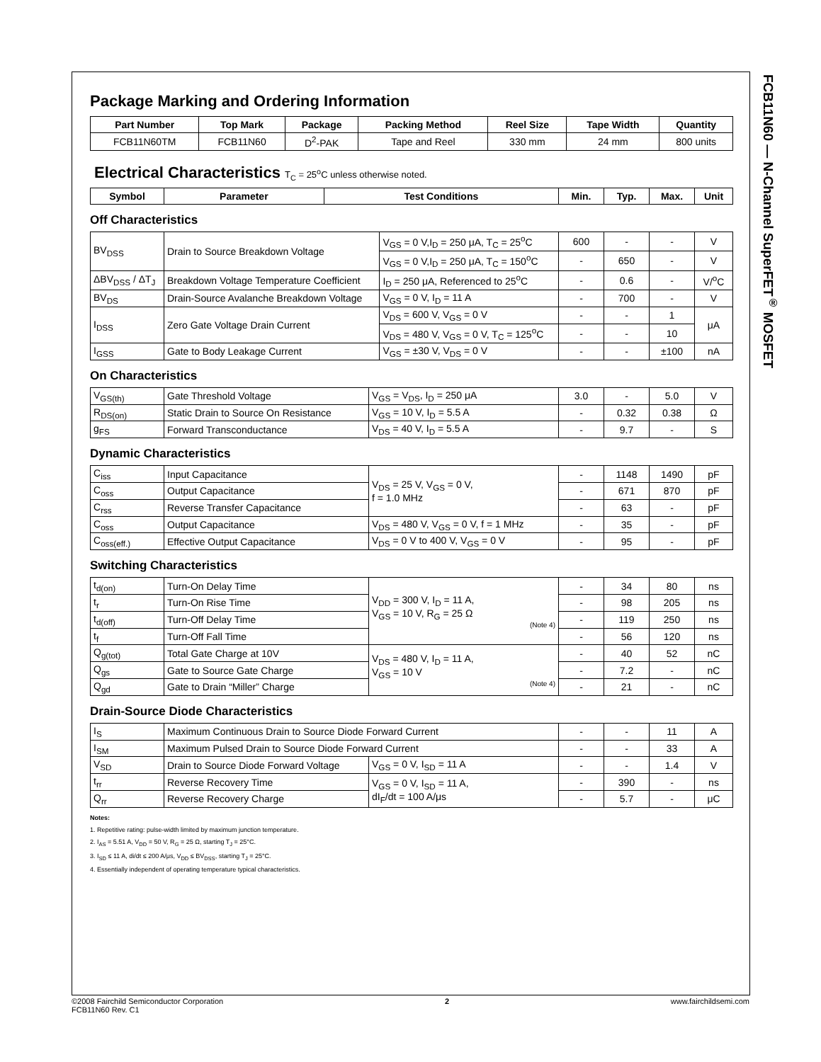FCB11N60 — N-Channel SuperFET<sup>®</sup> MOSFET
Package Marking and Ordering Information
| Part Number | Top Mark | Package | Packing Method | Reel Size | Tape Width | Quantity |
| --- | --- | --- | --- | --- | --- | --- |
| FCB11N60TM | FCB11N60 | D<sup>2</sup>-PAK | Tape and Reel | 330 mm | 24 mm | 800 units |
Electrical Characteristics T<sub>C</sub> = 25<sup>o</sup>C unless otherwise noted.
| Symbol | Parameter | Test Conditions | Min. | Typ. | Max. | Unit |
| --- | --- | --- | --- | --- | --- | --- |
Off Characteristics
| BV<sub>DSS</sub> | Drain to Source Breakdown Voltage | V<sub>GS</sub> = 0 V,I<sub>D</sub> = 250 μA, T<sub>C</sub> = 25<sup>o</sup>C | 600 | - | - | V |
| | | V<sub>GS</sub> = 0 V,I<sub>D</sub> = 250 μA, T<sub>C</sub> = 150<sup>o</sup>C | - | 650 | - | V |
| ΔBV<sub>DSS</sub> / ΔT<sub>J</sub> | Breakdown Voltage Temperature Coefficient | I<sub>D</sub> = 250 μA, Referenced to 25<sup>o</sup>C | - | 0.6 | - | V/<sup>o</sup>C |
| BV<sub>DS</sub> | Drain-Source Avalanche Breakdown Voltage | V<sub>GS</sub> = 0 V, I<sub>D</sub> = 11 A | - | 700 | - | V |
| I<sub>DSS</sub> | Zero Gate Voltage Drain Current | V<sub>DS</sub> = 600 V, V<sub>GS</sub> = 0 V | - | - | 1 | μA |
| | | V<sub>DS</sub> = 480 V, V<sub>GS</sub> = 0 V, T<sub>C</sub> = 125<sup>o</sup>C | - | - | 10 | |
| I<sub>GSS</sub> | Gate to Body Leakage Current | V<sub>GS</sub> = ±30 V, V<sub>DS</sub> = 0 V | - | - | ±100 | nA |
On Characteristics
| V<sub>GS(th)</sub> | Gate Threshold Voltage | V<sub>GS</sub> = V<sub>DS</sub>, I<sub>D</sub> = 250 μA | 3.0 | - | 5.0 | V |
| R<sub>DS(on)</sub> | Static Drain to Source On Resistance | V<sub>GS</sub> = 10 V, I<sub>D</sub> = 5.5 A | - | 0.32 | 0.38 | Ω |
| g<sub>FS</sub> | Forward Transconductance | V<sub>DS</sub> = 40 V, I<sub>D</sub> = 5.5 A | - | 9.7 | - | S |
Dynamic Characteristics
| C<sub>iss</sub> | Input Capacitance | V<sub>DS</sub> = 25 V, V<sub>GS</sub> = 0 V, f = 1.0 MHz | - | 1148 | 1490 | pF |
| C<sub>oss</sub> | Output Capacitance | | - | 671 | 870 | pF |
| C<sub>rss</sub> | Reverse Transfer Capacitance | | - | 63 | - | pF |
| C<sub>oss</sub> | Output Capacitance | V<sub>DS</sub> = 480 V, V<sub>GS</sub> = 0 V, f = 1 MHz | - | 35 | - | pF |
| C<sub>oss(eff.)</sub> | Effective Output Capacitance | V<sub>DS</sub> = 0 V to 400 V, V<sub>GS</sub> = 0 V | - | 95 | - | pF |
Switching Characteristics
| t<sub>d(on)</sub> | Turn-On Delay Time | V<sub>DD</sub> = 300 V, I<sub>D</sub> = 11 A, V<sub>GS</sub> = 10 V, R<sub>G</sub> = 25 Ω (Note 4) | - | 34 | 80 | ns |
| t<sub>r</sub> | Turn-On Rise Time | | - | 98 | 205 | ns |
| t<sub>d(off)</sub> | Turn-Off Delay Time | | - | 119 | 250 | ns |
| t<sub>f</sub> | Turn-Off Fall Time | | - | 56 | 120 | ns |
| Q<sub>g(tot)</sub> | Total Gate Charge at 10V | V<sub>DS</sub> = 480 V, I<sub>D</sub> = 11 A, V<sub>GS</sub> = 10 V (Note 4) | - | 40 | 52 | nC |
| Q<sub>gs</sub> | Gate to Source Gate Charge | | - | 7.2 | - | nC |
| Q<sub>gd</sub> | Gate to Drain “Miller” Charge | | - | 21 | - | nC |
Drain-Source Diode Characteristics
| I<sub>S</sub> | Maximum Continuous Drain to Source Diode Forward Current | | - | - | 11 | A |
| I<sub>SM</sub> | Maximum Pulsed Drain to Source Diode Forward Current | | - | - | 33 | A |
| V<sub>SD</sub> | Drain to Source Diode Forward Voltage | V<sub>GS</sub> = 0 V, I<sub>SD</sub> = 11 A | - | - | 1.4 | V |
| t<sub>rr</sub> | Reverse Recovery Time | V<sub>GS</sub> = 0 V, I<sub>SD</sub> = 11 A, dI<sub>F</sub>/dt = 100 A/μs | - | 390 | - | ns |
| Q<sub>rr</sub> | Reverse Recovery Charge | | - | 5.7 | - | μC |
Notes:
1. Repetitive rating: pulse-width limited by maximum junction temperature.
2. I<sub>AS</sub> = 5.51 A, V<sub>DD</sub> = 50 V, R<sub>G</sub> = 25 Ω, starting T<sub>J</sub> = 25°C.
3. I<sub>SD</sub> ≤ 11 A, di/dt ≤ 200 A/μs, V<sub>DD</sub> ≤ BV<sub>DSS</sub>, starting T<sub>J</sub> = 25°C.
4. Essentially independent of operating temperature typical characteristics.
©2008 Fairchild Semiconductor Corporation
FCB11N60 Rev. C1
2 www.fairchildsemi.com